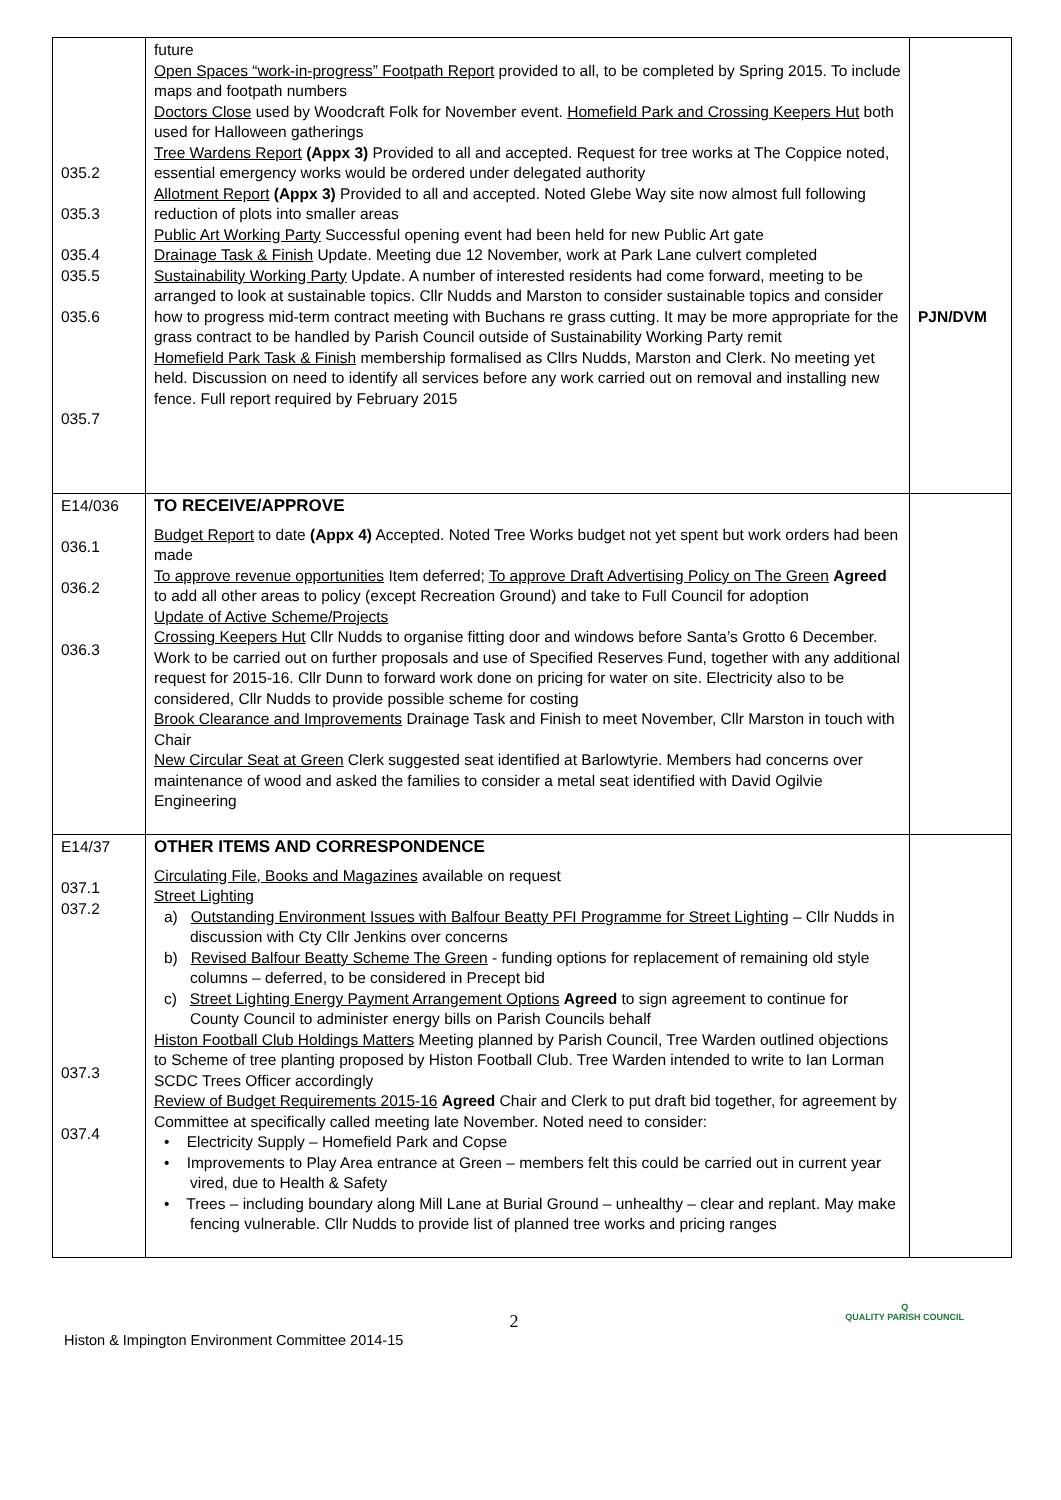| 035.2 035.3 035.4 035.5 035.6 035.7 | future Open Spaces “work-in-progress” Footpath Report provided to all, to be completed by Spring 2015. To include maps and footpath numbers Doctors Close used by Woodcraft Folk for November event. Homefield Park and Crossing Keepers Hut both used for Halloween gatherings Tree Wardens Report (Appx 3) Provided to all and accepted. Request for tree works at The Coppice noted, essential emergency works would be ordered under delegated authority Allotment Report (Appx 3) Provided to all and accepted. Noted Glebe Way site now almost full following reduction of plots into smaller areas Public Art Working Party Successful opening event had been held for new Public Art gate Drainage Task & Finish Update. Meeting due 12 November, work at Park Lane culvert completed Sustainability Working Party Update. A number of interested residents had come forward, meeting to be arranged to look at sustainable topics. Cllr Nudds and Marston to consider sustainable topics and consider how to progress mid-term contract meeting with Buchans re grass cutting. It may be more appropriate for the grass contract to be handled by Parish Council outside of Sustainability Working Party remit Homefield Park Task & Finish membership formalised as Cllrs Nudds, Marston and Clerk. No meeting yet held. Discussion on need to identify all services before any work carried out on removal and installing new fence. Full report required by February 2015 | PJN/DVM |
| E14/036 036.1 036.2 036.3 | TO RECEIVE/APPROVE Budget Report to date (Appx 4) Accepted. Noted Tree Works budget not yet spent but work orders had been made To approve revenue opportunities Item deferred; To approve Draft Advertising Policy on The Green Agreed to add all other areas to policy (except Recreation Ground) and take to Full Council for adoption Update of Active Scheme/Projects Crossing Keepers Hut Cllr Nudds to organise fitting door and windows before Santa’s Grotto 6 December. Work to be carried out on further proposals and use of Specified Reserves Fund, together with any additional request for 2015-16. Cllr Dunn to forward work done on pricing for water on site. Electricity also to be considered, Cllr Nudds to provide possible scheme for costing Brook Clearance and Improvements Drainage Task and Finish to meet November, Cllr Marston in touch with Chair New Circular Seat at Green Clerk suggested seat identified at Barlowtyrie. Members had concerns over maintenance of wood and asked the families to consider a metal seat identified with David Ogilvie Engineering | |
| E14/37 037.1 037.2 037.3 037.4 | OTHER ITEMS AND CORRESPONDENCE Circulating File, Books and Magazines available on request Street Lighting a) Outstanding Environment Issues with Balfour Beatty PFI Programme for Street Lighting – Cllr Nudds in discussion with Cty Cllr Jenkins over concerns b) Revised Balfour Beatty Scheme The Green - funding options for replacement of remaining old style columns – deferred, to be considered in Precept bid c) Street Lighting Energy Payment Arrangement Options Agreed to sign agreement to continue for County Council to administer energy bills on Parish Councils behalf Histon Football Club Holdings Matters Meeting planned by Parish Council, Tree Warden outlined objections to Scheme of tree planting proposed by Histon Football Club. Tree Warden intended to write to Ian Lorman SCDC Trees Officer accordingly Review of Budget Requirements 2015-16 Agreed Chair and Clerk to put draft bid together, for agreement by Committee at specifically called meeting late November. Noted need to consider: • Electricity Supply – Homefield Park and Copse • Improvements to Play Area entrance at Green – members felt this could be carried out in current year vired, due to Health & Safety • Trees – including boundary along Mill Lane at Burial Ground – unhealthy – clear and replant. May make fencing vulnerable. Cllr Nudds to provide list of planned tree works and pricing ranges | |
2
Histon & Impington Environment Committee 2014-15 Q
QUALITY PARISH COUNCIL